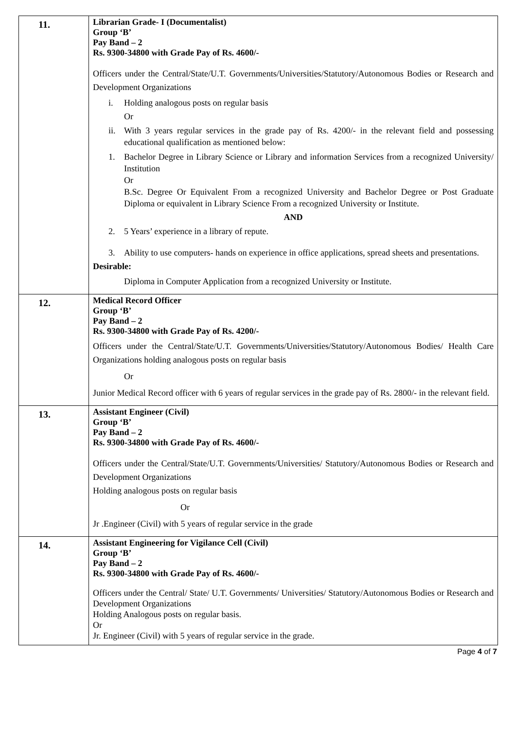| 11. | Librarian Grade- I (Documentalist) Group ‘B’ Pay Band – 2 Rs. 9300-34800 with Grade Pay of Rs. 4600/- Officers under the Central/State/U.T. Governments/Universities/Statutory/Autonomous Bodies or Research and Development Organizations i. Holding analogous posts on regular basis Or ii. With 3 years regular services in the grade pay of Rs. 4200/- in the relevant field and possessing educational qualification as mentioned below: 1. Bachelor Degree in Library Science or Library and information Services from a recognized University/ Institution Or B.Sc. Degree Or Equivalent From a recognized University and Bachelor Degree or Post Graduate Diploma or equivalent in Library Science From a recognized University or Institute. AND 2. 5 Years’ experience in a library of repute. 3. Ability to use computers- hands on experience in office applications, spread sheets and presentations. Desirable: Diploma in Computer Application from a recognized University or Institute. |
| 12. | Medical Record Officer Group ‘B’ Pay Band – 2 Rs. 9300-34800 with Grade Pay of Rs. 4200/- Officers under the Central/State/U.T. Governments/Universities/Statutory/Autonomous Bodies/ Health Care Organizations holding analogous posts on regular basis Or Junior Medical Record officer with 6 years of regular services in the grade pay of Rs. 2800/- in the relevant field. |
| 13. | Assistant Engineer (Civil) Group ‘B’ Pay Band – 2 Rs. 9300-34800 with Grade Pay of Rs. 4600/- Officers under the Central/State/U.T. Governments/Universities/ Statutory/Autonomous Bodies or Research and Development Organizations Holding analogous posts on regular basis Or Jr .Engineer (Civil) with 5 years of regular service in the grade |
| 14. | Assistant Engineering for Vigilance Cell (Civil) Group ‘B’ Pay Band – 2 Rs. 9300-34800 with Grade Pay of Rs. 4600/- Officers under the Central/ State/ U.T. Governments/ Universities/ Statutory/Autonomous Bodies or Research and Development Organizations Holding Analogous posts on regular basis. Or Jr. Engineer (Civil) with 5 years of regular service in the grade. |
Page 4 of 7